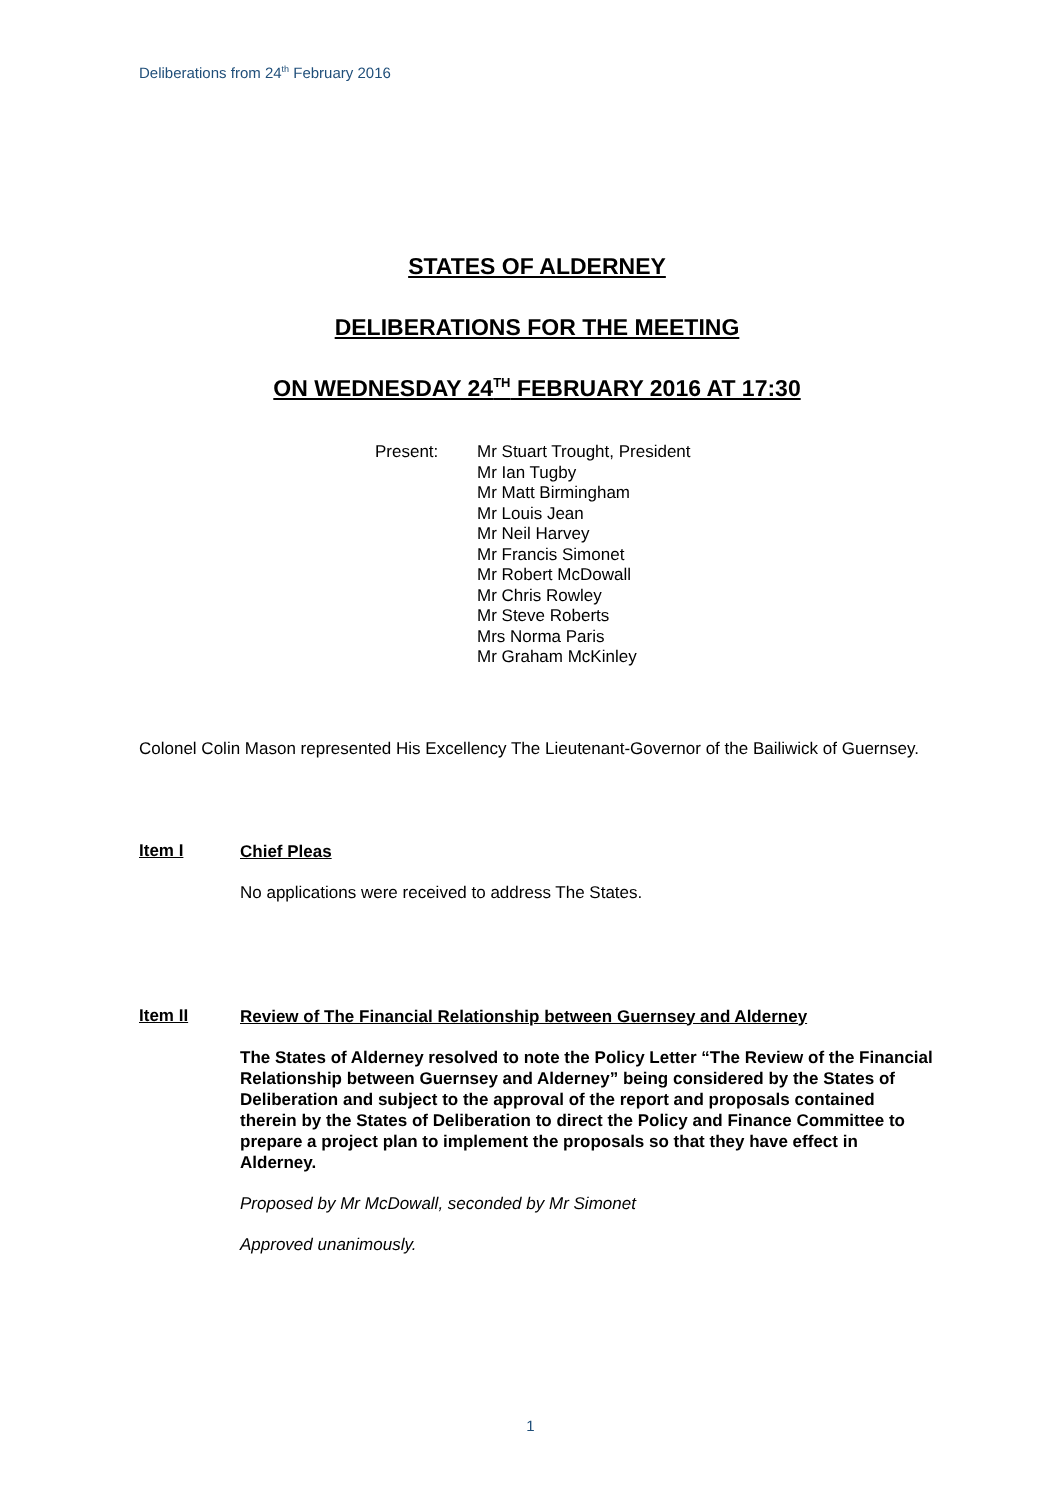Deliberations from 24<sup>th</sup> February 2016
STATES OF ALDERNEY
DELIBERATIONS FOR THE MEETING
ON WEDNESDAY 24<sup>TH</sup> FEBRUARY 2016 AT 17:30
Present: Mr Stuart Trought, President
Mr Ian Tugby
Mr Matt Birmingham
Mr Louis Jean
Mr Neil Harvey
Mr Francis Simonet
Mr Robert McDowall
Mr Chris Rowley
Mr Steve Roberts
Mrs Norma Paris
Mr Graham McKinley
Colonel Colin Mason represented His Excellency The Lieutenant-Governor of the Bailiwick of Guernsey.
Item I
Chief Pleas
No applications were received to address The States.
Item II
Review of The Financial Relationship between Guernsey and Alderney
The States of Alderney resolved to note the Policy Letter “The Review of the Financial Relationship between Guernsey and Alderney” being considered by the States of Deliberation and subject to the approval of the report and proposals contained therein by the States of Deliberation to direct the Policy and Finance Committee to prepare a project plan to implement the proposals so that they have effect in Alderney.
Proposed by Mr McDowall, seconded by Mr Simonet
Approved unanimously.
1